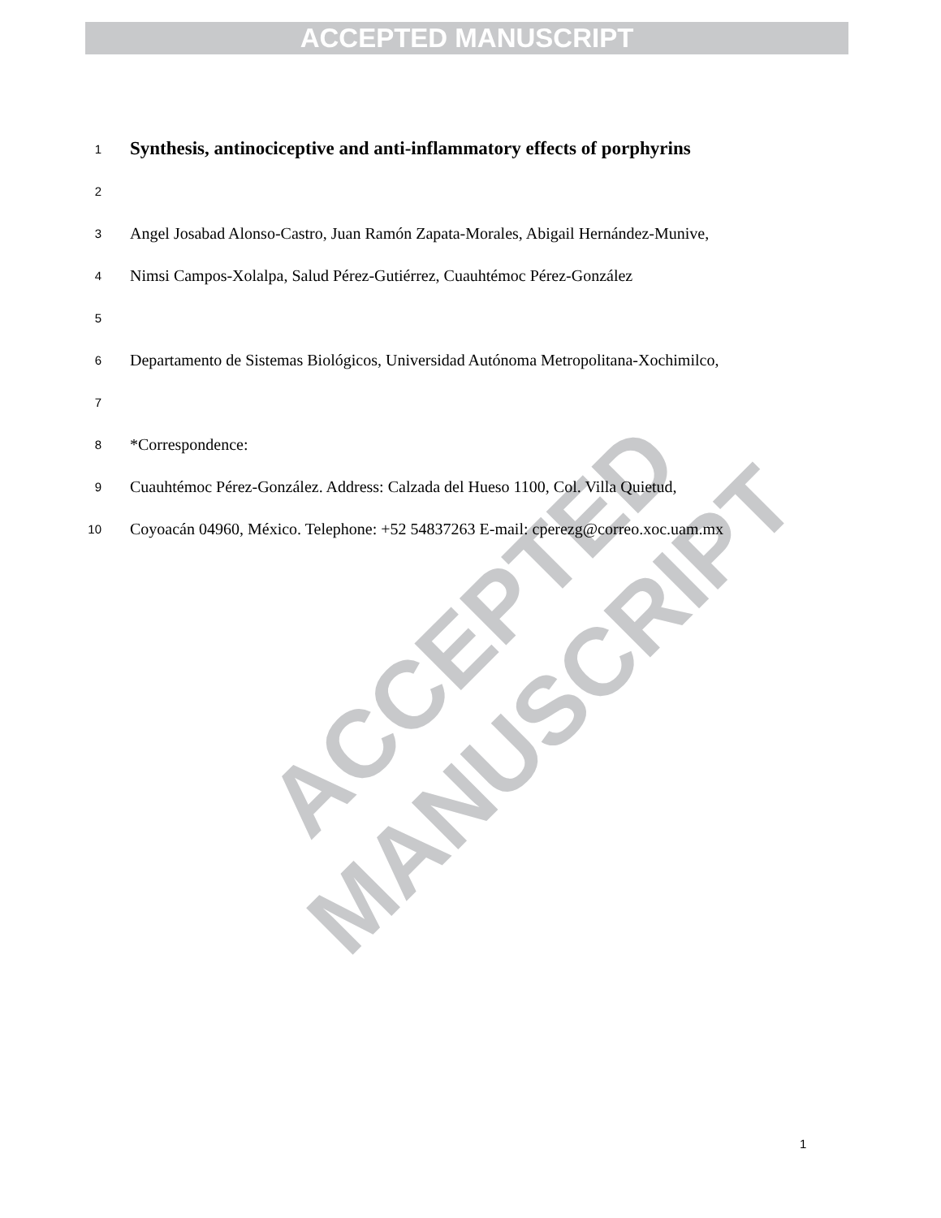ACCEPTED MANUSCRIPT
ACCEPTED MANUSCRIPT
1 Synthesis, antinociceptive and anti-inflammatory effects of porphyrins
2
3 Angel Josabad Alonso-Castro, Juan Ramón Zapata-Morales, Abigail Hernández-Munive,
4 Nimsi Campos-Xolalpa, Salud Pérez-Gutiérrez, Cuauhtémoc Pérez-González
5
6 Departamento de Sistemas Biológicos, Universidad Autónoma Metropolitana-Xochimilco,
7
8 *Correspondence:
9 Cuauhtémoc Pérez-González. Address: Calzada del Hueso 1100, Col. Villa Quietud,
10 Coyoacán 04960, México. Telephone: +52 54837263 E-mail: cperezg@correo.xoc.uam.mx
1